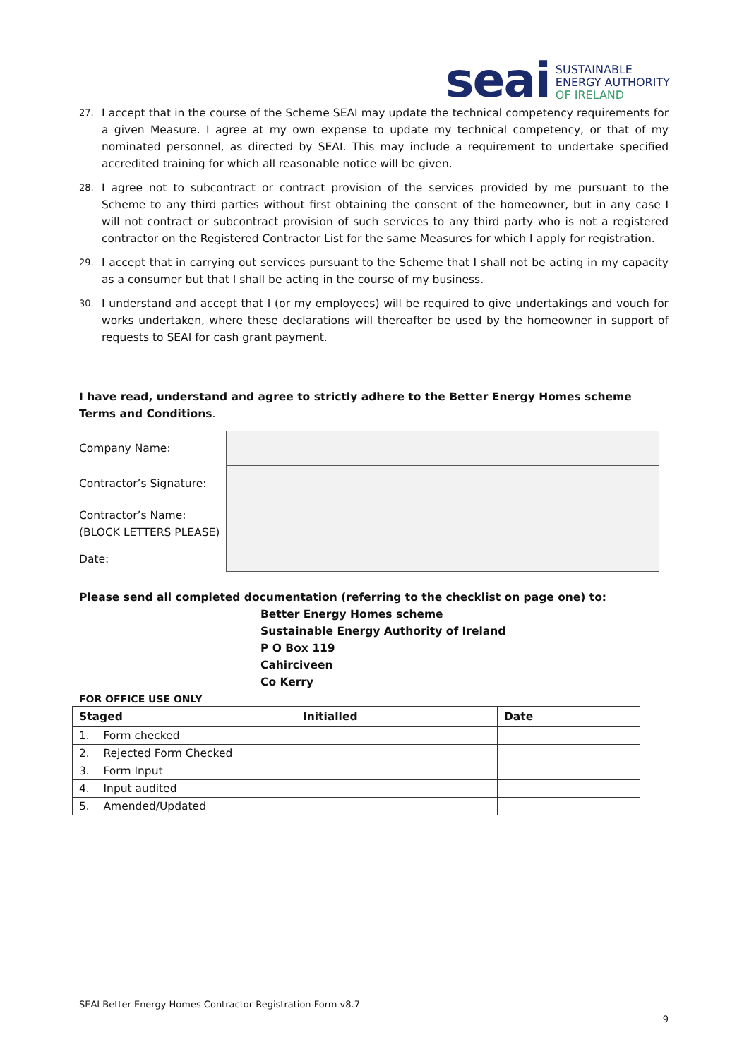seai
SUSTAINABLE
ENERGY AUTHORITY
OF IRELAND
27. I accept that in the course of the Scheme SEAI may update the technical competency requirements for a given Measure. I agree at my own expense to update my technical competency, or that of my nominated personnel, as directed by SEAI. This may include a requirement to undertake specified accredited training for which all reasonable notice will be given.
28. I agree not to subcontract or contract provision of the services provided by me pursuant to the Scheme to any third parties without first obtaining the consent of the homeowner, but in any case I will not contract or subcontract provision of such services to any third party who is not a registered contractor on the Registered Contractor List for the same Measures for which I apply for registration.
29. I accept that in carrying out services pursuant to the Scheme that I shall not be acting in my capacity as a consumer but that I shall be acting in the course of my business.
30. I understand and accept that I (or my employees) will be required to give undertakings and vouch for works undertaken, where these declarations will thereafter be used by the homeowner in support of requests to SEAI for cash grant payment.
I have read, understand and agree to strictly adhere to the Better Energy Homes scheme Terms and Conditions.
Company Name:
Contractor’s Signature:
Contractor’s Name:
(BLOCK LETTERS PLEASE)
Date:
Please send all completed documentation (referring to the checklist on page one) to:
Better Energy Homes scheme
Sustainable Energy Authority of Ireland
P O Box 119
Cahirciveen
Co Kerry
FOR OFFICE USE ONLY
| Staged | Initialled | Date |
| --- | --- | --- |
| 1. Form checked | | |
| 2. Rejected Form Checked | | |
| 3. Form Input | | |
| 4. Input audited | | |
| 5. Amended/Updated | | |
SEAI Better Energy Homes Contractor Registration Form v8.7
9